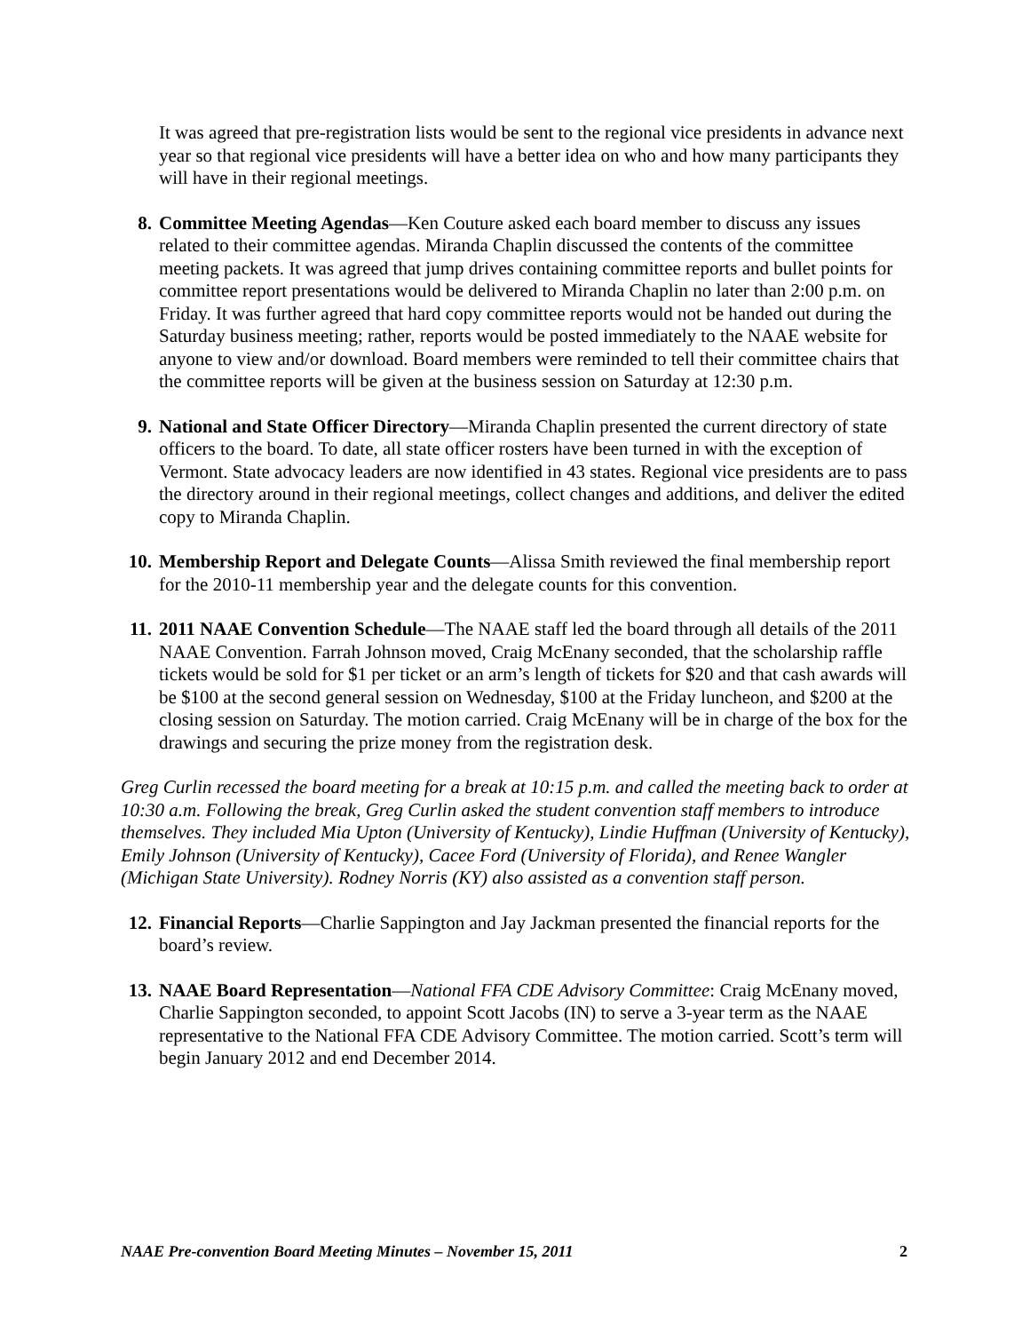It was agreed that pre-registration lists would be sent to the regional vice presidents in advance next year so that regional vice presidents will have a better idea on who and how many participants they will have in their regional meetings.
8. Committee Meeting Agendas—Ken Couture asked each board member to discuss any issues related to their committee agendas. Miranda Chaplin discussed the contents of the committee meeting packets. It was agreed that jump drives containing committee reports and bullet points for committee report presentations would be delivered to Miranda Chaplin no later than 2:00 p.m. on Friday. It was further agreed that hard copy committee reports would not be handed out during the Saturday business meeting; rather, reports would be posted immediately to the NAAE website for anyone to view and/or download. Board members were reminded to tell their committee chairs that the committee reports will be given at the business session on Saturday at 12:30 p.m.
9. National and State Officer Directory—Miranda Chaplin presented the current directory of state officers to the board. To date, all state officer rosters have been turned in with the exception of Vermont. State advocacy leaders are now identified in 43 states. Regional vice presidents are to pass the directory around in their regional meetings, collect changes and additions, and deliver the edited copy to Miranda Chaplin.
10. Membership Report and Delegate Counts—Alissa Smith reviewed the final membership report for the 2010-11 membership year and the delegate counts for this convention.
11. 2011 NAAE Convention Schedule—The NAAE staff led the board through all details of the 2011 NAAE Convention. Farrah Johnson moved, Craig McEnany seconded, that the scholarship raffle tickets would be sold for $1 per ticket or an arm’s length of tickets for $20 and that cash awards will be $100 at the second general session on Wednesday, $100 at the Friday luncheon, and $200 at the closing session on Saturday. The motion carried. Craig McEnany will be in charge of the box for the drawings and securing the prize money from the registration desk.
Greg Curlin recessed the board meeting for a break at 10:15 p.m. and called the meeting back to order at 10:30 a.m. Following the break, Greg Curlin asked the student convention staff members to introduce themselves. They included Mia Upton (University of Kentucky), Lindie Huffman (University of Kentucky), Emily Johnson (University of Kentucky), Cacee Ford (University of Florida), and Renee Wangler (Michigan State University). Rodney Norris (KY) also assisted as a convention staff person.
12. Financial Reports—Charlie Sappington and Jay Jackman presented the financial reports for the board’s review.
13. NAAE Board Representation—National FFA CDE Advisory Committee: Craig McEnany moved, Charlie Sappington seconded, to appoint Scott Jacobs (IN) to serve a 3-year term as the NAAE representative to the National FFA CDE Advisory Committee. The motion carried. Scott’s term will begin January 2012 and end December 2014.
NAAE Pre-convention Board Meeting Minutes – November 15, 2011 2